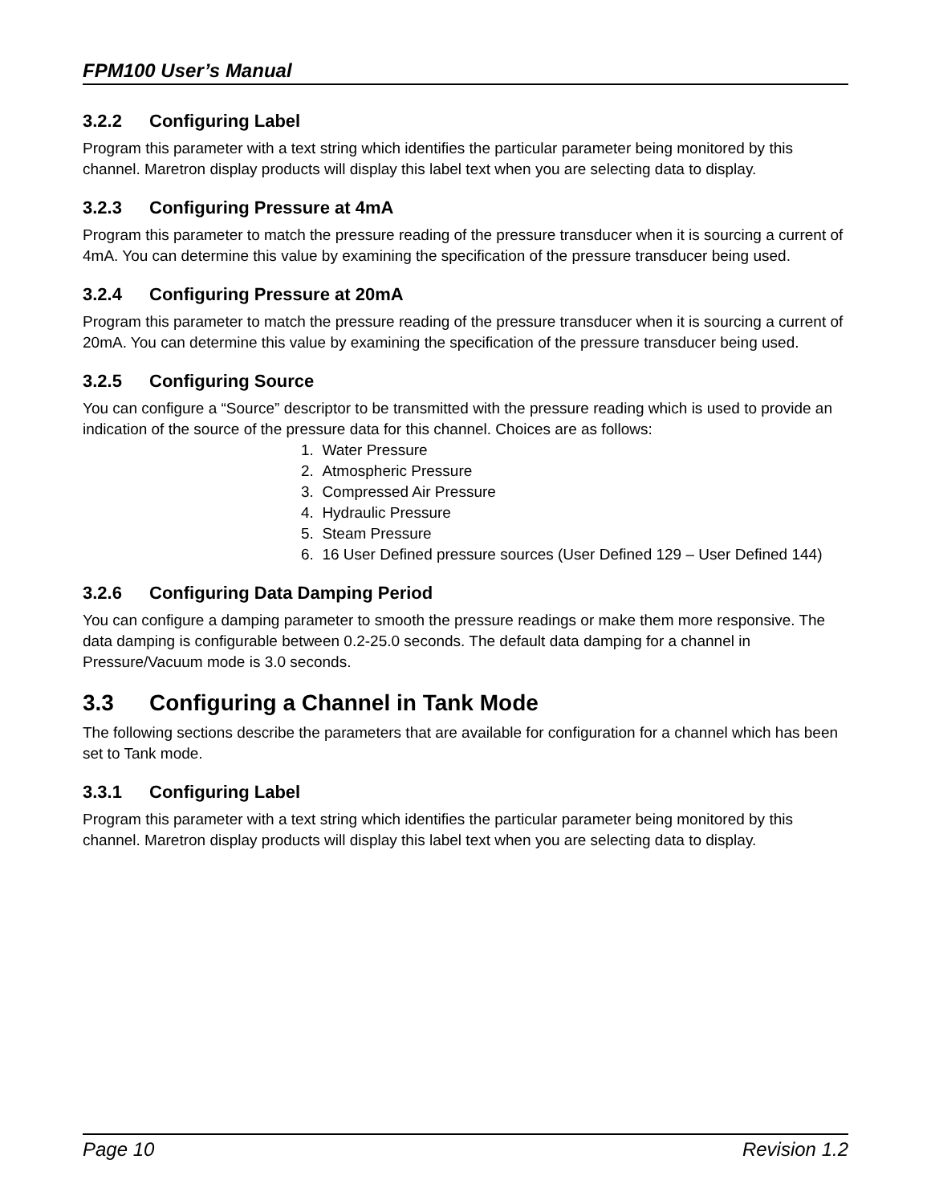FPM100 User’s Manual
3.2.2 Configuring Label
Program this parameter with a text string which identifies the particular parameter being monitored by this channel. Maretron display products will display this label text when you are selecting data to display.
3.2.3 Configuring Pressure at 4mA
Program this parameter to match the pressure reading of the pressure transducer when it is sourcing a current of 4mA. You can determine this value by examining the specification of the pressure transducer being used.
3.2.4 Configuring Pressure at 20mA
Program this parameter to match the pressure reading of the pressure transducer when it is sourcing a current of 20mA. You can determine this value by examining the specification of the pressure transducer being used.
3.2.5 Configuring Source
You can configure a “Source” descriptor to be transmitted with the pressure reading which is used to provide an indication of the source of the pressure data for this channel. Choices are as follows:
1. Water Pressure
2. Atmospheric Pressure
3. Compressed Air Pressure
4. Hydraulic Pressure
5. Steam Pressure
6. 16 User Defined pressure sources (User Defined 129 – User Defined 144)
3.2.6 Configuring Data Damping Period
You can configure a damping parameter to smooth the pressure readings or make them more responsive. The data damping is configurable between 0.2-25.0 seconds. The default data damping for a channel in Pressure/Vacuum mode is 3.0 seconds.
3.3 Configuring a Channel in Tank Mode
The following sections describe the parameters that are available for configuration for a channel which has been set to Tank mode.
3.3.1 Configuring Label
Program this parameter with a text string which identifies the particular parameter being monitored by this channel. Maretron display products will display this label text when you are selecting data to display.
Page 10 Revision 1.2